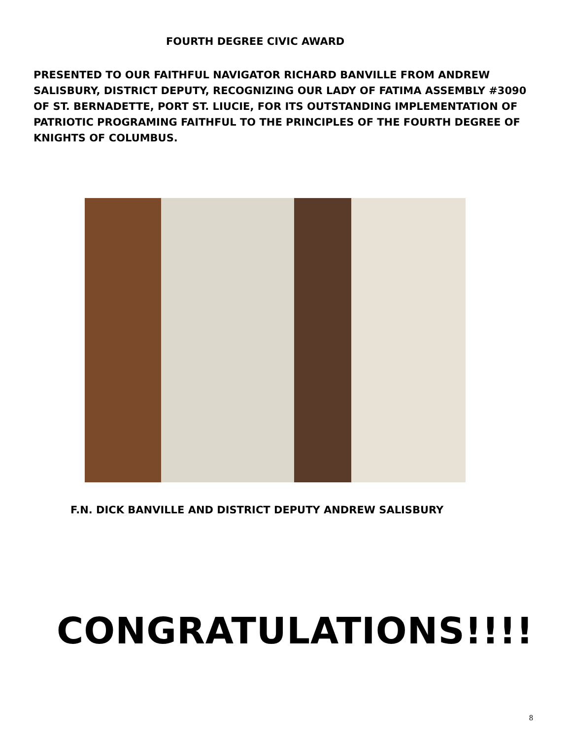FOURTH DEGREE CIVIC AWARD
PRESENTED TO OUR FAITHFUL NAVIGATOR RICHARD BANVILLE FROM ANDREW SALISBURY, DISTRICT DEPUTY, RECOGNIZING OUR LADY OF FATIMA ASSEMBLY #3090 OF ST. BERNADETTE, PORT ST. LIUCIE, FOR ITS OUTSTANDING IMPLEMENTATION OF PATRIOTIC PROGRAMING FAITHFUL TO THE PRINCIPLES OF THE FOURTH DEGREE OF KNIGHTS OF COLUMBUS.
F.N. DICK BANVILLE AND DISTRICT DEPUTY ANDREW SALISBURY
CONGRATULATIONS!!!!
8